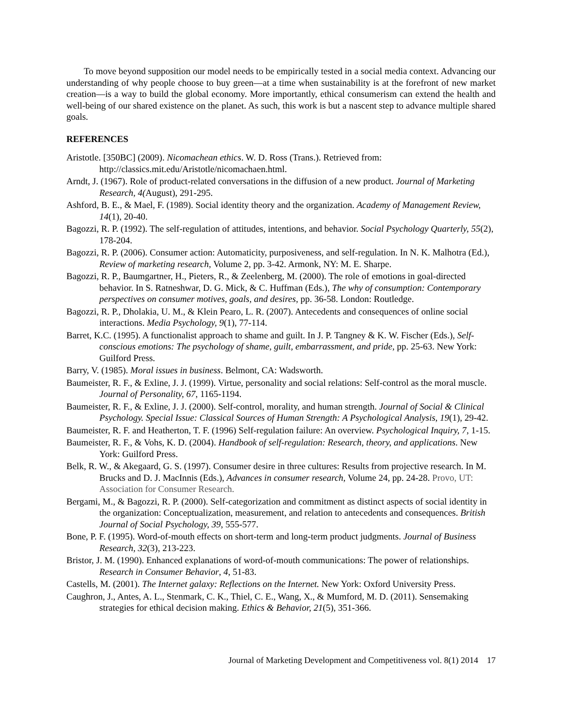To move beyond supposition our model needs to be empirically tested in a social media context. Advancing our understanding of why people choose to buy green—at a time when sustainability is at the forefront of new market creation—is a way to build the global economy. More importantly, ethical consumerism can extend the health and well-being of our shared existence on the planet. As such, this work is but a nascent step to advance multiple shared goals.
REFERENCES
Aristotle. [350BC] (2009). Nicomachean ethics. W. D. Ross (Trans.). Retrieved from: http://classics.mit.edu/Aristotle/nicomachaen.html.
Arndt, J. (1967). Role of product-related conversations in the diffusion of a new product. Journal of Marketing Research, 4(August), 291-295.
Ashford, B. E., & Mael, F. (1989). Social identity theory and the organization. Academy of Management Review, 14(1), 20-40.
Bagozzi, R. P. (1992). The self-regulation of attitudes, intentions, and behavior. Social Psychology Quarterly, 55(2), 178-204.
Bagozzi, R. P. (2006). Consumer action: Automaticity, purposiveness, and self-regulation. In N. K. Malhotra (Ed.), Review of marketing research, Volume 2, pp. 3-42. Armonk, NY: M. E. Sharpe.
Bagozzi, R. P., Baumgartner, H., Pieters, R., & Zeelenberg, M. (2000). The role of emotions in goal-directed behavior. In S. Ratneshwar, D. G. Mick, & C. Huffman (Eds.), The why of consumption: Contemporary perspectives on consumer motives, goals, and desires, pp. 36-58. London: Routledge.
Bagozzi, R. P., Dholakia, U. M., & Klein Pearo, L. R. (2007). Antecedents and consequences of online social interactions. Media Psychology, 9(1), 77-114.
Barret, K.C. (1995). A functionalist approach to shame and guilt. In J. P. Tangney & K. W. Fischer (Eds.), Self-conscious emotions: The psychology of shame, guilt, embarrassment, and pride, pp. 25-63. New York: Guilford Press.
Barry, V. (1985). Moral issues in business. Belmont, CA: Wadsworth.
Baumeister, R. F., & Exline, J. J. (1999). Virtue, personality and social relations: Self-control as the moral muscle. Journal of Personality, 67, 1165-1194.
Baumeister, R. F., & Exline, J. J. (2000). Self-control, morality, and human strength. Journal of Social & Clinical Psychology. Special Issue: Classical Sources of Human Strength: A Psychological Analysis, 19(1), 29-42.
Baumeister, R. F. and Heatherton, T. F. (1996) Self-regulation failure: An overview. Psychological Inquiry, 7, 1-15.
Baumeister, R. F., & Vohs, K. D. (2004). Handbook of self-regulation: Research, theory, and applications. New York: Guilford Press.
Belk, R. W., & Akegaard, G. S. (1997). Consumer desire in three cultures: Results from projective research. In M. Brucks and D. J. MacInnis (Eds.), Advances in consumer research, Volume 24, pp. 24-28. Provo, UT: Association for Consumer Research.
Bergami, M., & Bagozzi, R. P. (2000). Self-categorization and commitment as distinct aspects of social identity in the organization: Conceptualization, measurement, and relation to antecedents and consequences. British Journal of Social Psychology, 39, 555-577.
Bone, P. F. (1995). Word-of-mouth effects on short-term and long-term product judgments. Journal of Business Research, 32(3), 213-223.
Bristor, J. M. (1990). Enhanced explanations of word-of-mouth communications: The power of relationships. Research in Consumer Behavior, 4, 51-83.
Castells, M. (2001). The Internet galaxy: Reflections on the Internet. New York: Oxford University Press.
Caughron, J., Antes, A. L., Stenmark, C. K., Thiel, C. E., Wang, X., & Mumford, M. D. (2011). Sensemaking strategies for ethical decision making. Ethics & Behavior, 21(5), 351-366.
Journal of Marketing Development and Competitiveness vol. 8(1) 2014 17